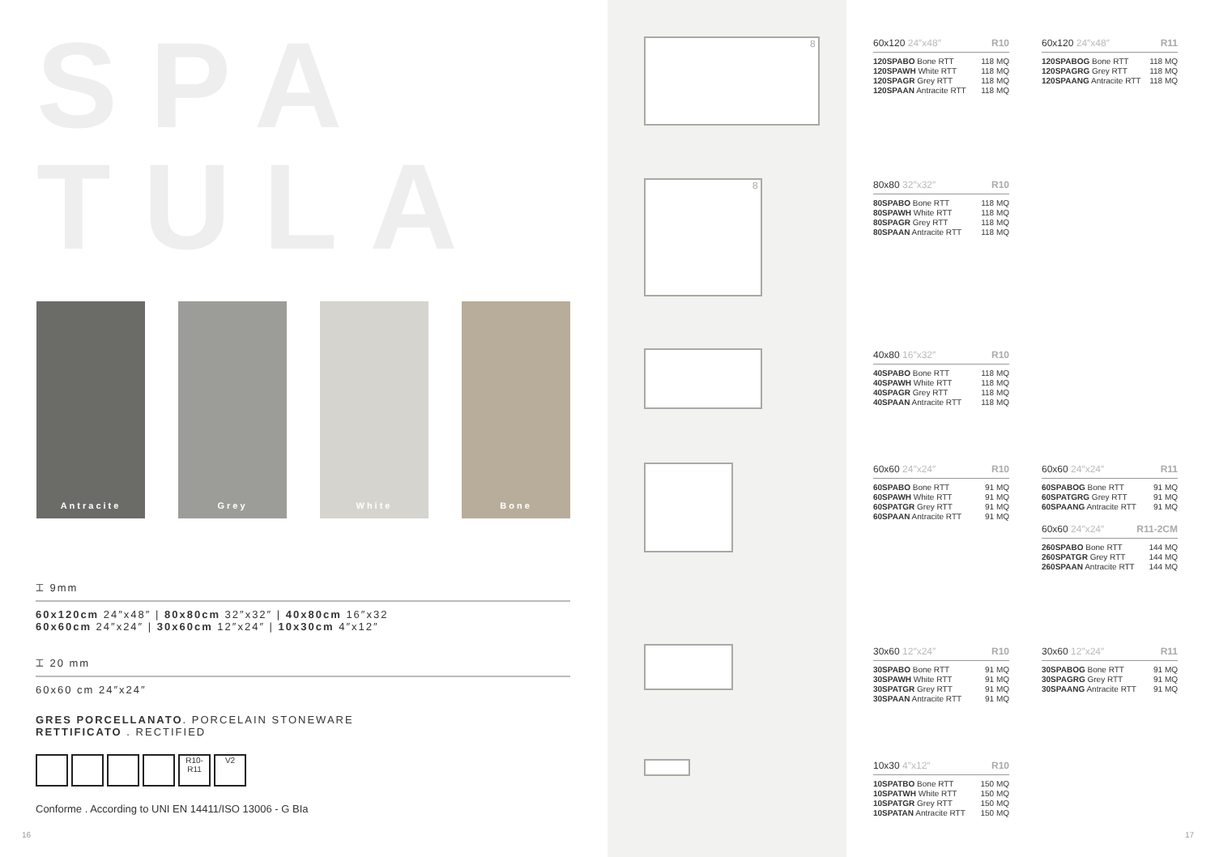SPA
TULA
Antracite Grey White Bone
⌶ 9mm
60x120cm 24″x48″ | 80x80cm 32″x32″ | 40x80cm 16″x32
60x60cm 24″x24″ | 30x60cm 12″x24″ | 10x30cm 4″x12″
⌶ 20 mm
60x60 cm 24″x24″
GRES PORCELLANATO. PORCELAIN STONEWARE
RETTIFICATO . RECTIFIED
R10-R11 V2
Conforme . According to UNI EN 14411/ISO 13006 - G BIa
16
8
8
60x120 24″x48″ R10
| 120SPABO Bone RTT | 118 MQ |
| 120SPAWH White RTT | 118 MQ |
| 120SPAGR Grey RTT | 118 MQ |
| 120SPAAN Antracite RTT | 118 MQ |
60x120 24″x48″ R11
| 120SPABOG Bone RTT | 118 MQ |
| 120SPAGRG Grey RTT | 118 MQ |
| 120SPAANG Antracite RTT | 118 MQ |
80x80 32″x32″ R10
| 80SPABO Bone RTT | 118 MQ |
| 80SPAWH White RTT | 118 MQ |
| 80SPAGR Grey RTT | 118 MQ |
| 80SPAAN Antracite RTT | 118 MQ |
40x80 16″x32″ R10
| 40SPABO Bone RTT | 118 MQ |
| 40SPAWH White RTT | 118 MQ |
| 40SPAGR Grey RTT | 118 MQ |
| 40SPAAN Antracite RTT | 118 MQ |
60x60 24″x24″ R10
| 60SPABO Bone RTT | 91 MQ |
| 60SPAWH White RTT | 91 MQ |
| 60SPATGR Grey RTT | 91 MQ |
| 60SPAAN Antracite RTT | 91 MQ |
60x60 24″x24″ R11
| 60SPABOG Bone RTT | 91 MQ |
| 60SPATGRG Grey RTT | 91 MQ |
| 60SPAANG Antracite RTT | 91 MQ |
60x60 24″x24″ R11-2CM
| 260SPABO Bone RTT | 144 MQ |
| 260SPATGR Grey RTT | 144 MQ |
| 260SPAAN Antracite RTT | 144 MQ |
30x60 12″x24″ R10
| 30SPABO Bone RTT | 91 MQ |
| 30SPAWH White RTT | 91 MQ |
| 30SPATGR Grey RTT | 91 MQ |
| 30SPAAN Antracite RTT | 91 MQ |
30x60 12″x24″ R11
| 30SPABOG Bone RTT | 91 MQ |
| 30SPAGRG Grey RTT | 91 MQ |
| 30SPAANG Antracite RTT | 91 MQ |
10x30 4″x12″ R10
| 10SPATBO Bone RTT | 150 MQ |
| 10SPATWH White RTT | 150 MQ |
| 10SPATGR Grey RTT | 150 MQ |
| 10SPATAN Antracite RTT | 150 MQ |
17